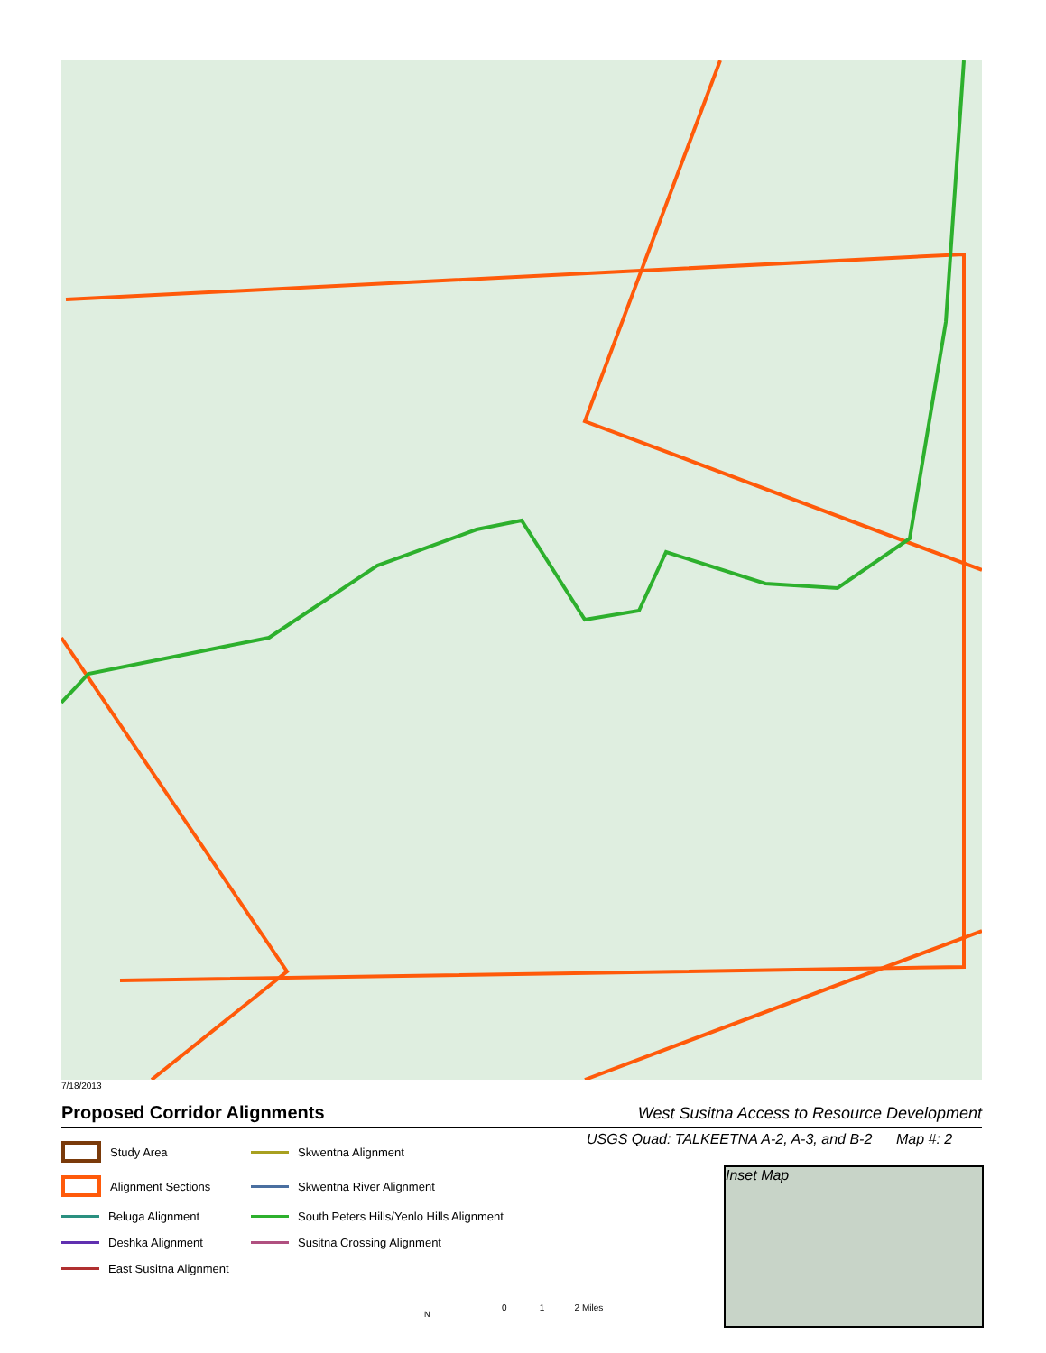7/18/2013
Proposed Corridor Alignments West Susitna Access to Resource Development
USGS Quad: TALKEETNA A-2, A-3, and B-2 Map #: 2
Study Area
Skwentna Alignment
Alignment Sections
Skwentna River Alignment
Beluga Alignment
South Peters Hills/Yenlo Hills Alignment
Deshka Alignment
Susitna Crossing Alignment
East Susitna Alignment
Inset Map
0 1 2 Miles
N